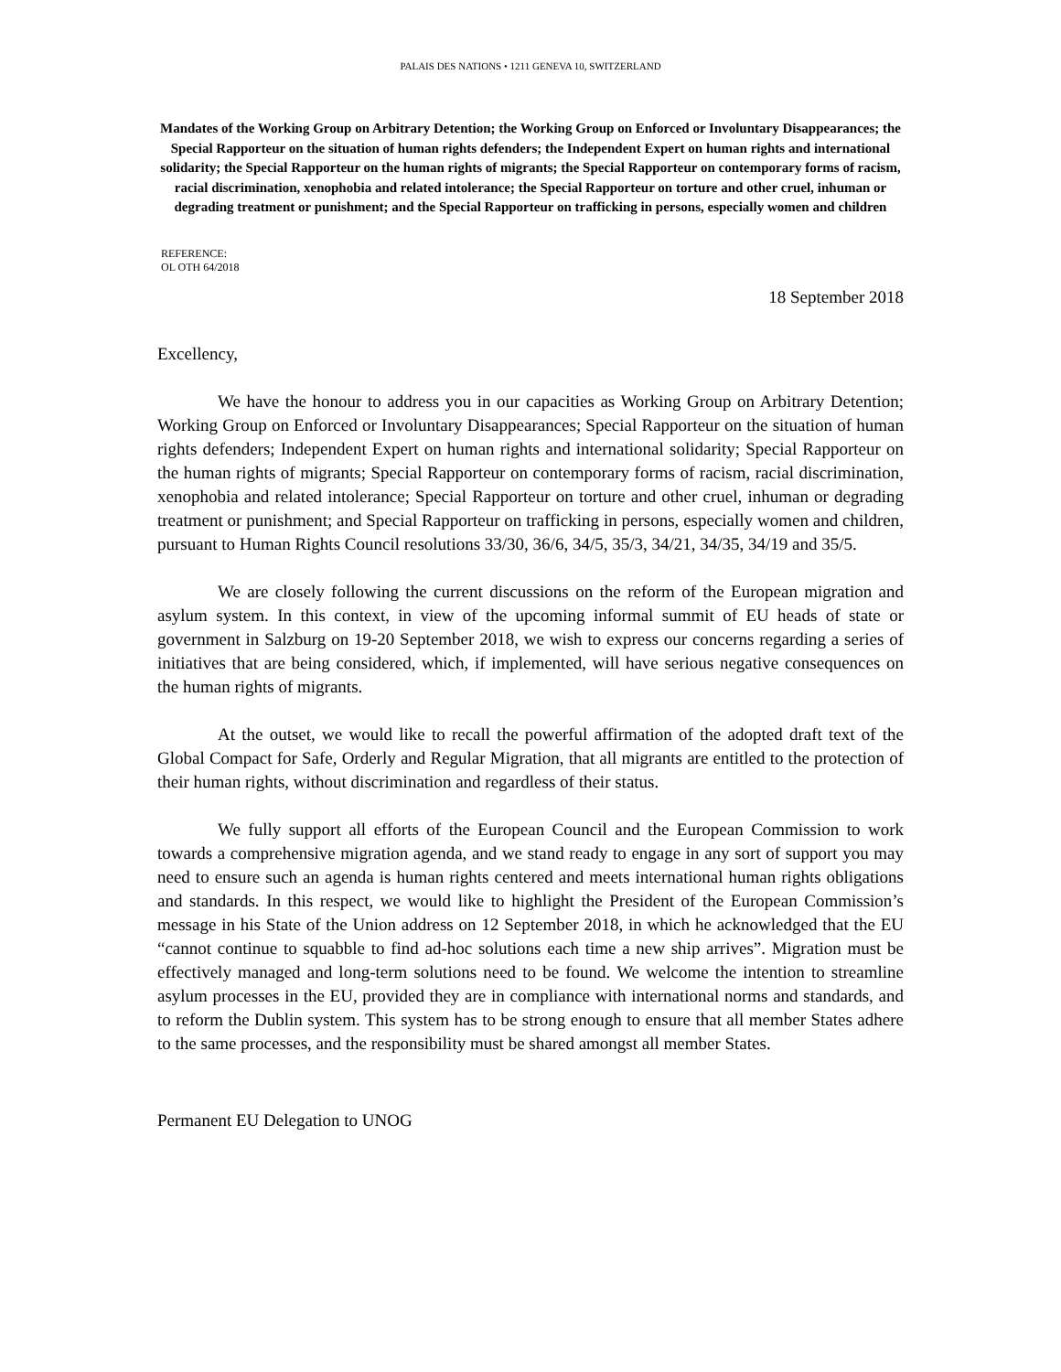PALAIS DES NATIONS • 1211 GENEVA 10, SWITZERLAND
Mandates of the Working Group on Arbitrary Detention; the Working Group on Enforced or Involuntary Disappearances; the Special Rapporteur on the situation of human rights defenders; the Independent Expert on human rights and international solidarity; the Special Rapporteur on the human rights of migrants; the Special Rapporteur on contemporary forms of racism, racial discrimination, xenophobia and related intolerance; the Special Rapporteur on torture and other cruel, inhuman or degrading treatment or punishment; and the Special Rapporteur on trafficking in persons, especially women and children
REFERENCE:
OL OTH 64/2018
18 September 2018
Excellency,
We have the honour to address you in our capacities as Working Group on Arbitrary Detention; Working Group on Enforced or Involuntary Disappearances; Special Rapporteur on the situation of human rights defenders; Independent Expert on human rights and international solidarity; Special Rapporteur on the human rights of migrants; Special Rapporteur on contemporary forms of racism, racial discrimination, xenophobia and related intolerance; Special Rapporteur on torture and other cruel, inhuman or degrading treatment or punishment; and Special Rapporteur on trafficking in persons, especially women and children, pursuant to Human Rights Council resolutions 33/30, 36/6, 34/5, 35/3, 34/21, 34/35, 34/19 and 35/5.
We are closely following the current discussions on the reform of the European migration and asylum system. In this context, in view of the upcoming informal summit of EU heads of state or government in Salzburg on 19-20 September 2018, we wish to express our concerns regarding a series of initiatives that are being considered, which, if implemented, will have serious negative consequences on the human rights of migrants.
At the outset, we would like to recall the powerful affirmation of the adopted draft text of the Global Compact for Safe, Orderly and Regular Migration, that all migrants are entitled to the protection of their human rights, without discrimination and regardless of their status.
We fully support all efforts of the European Council and the European Commission to work towards a comprehensive migration agenda, and we stand ready to engage in any sort of support you may need to ensure such an agenda is human rights centered and meets international human rights obligations and standards. In this respect, we would like to highlight the President of the European Commission’s message in his State of the Union address on 12 September 2018, in which he acknowledged that the EU “cannot continue to squabble to find ad-hoc solutions each time a new ship arrives”. Migration must be effectively managed and long-term solutions need to be found. We welcome the intention to streamline asylum processes in the EU, provided they are in compliance with international norms and standards, and to reform the Dublin system. This system has to be strong enough to ensure that all member States adhere to the same processes, and the responsibility must be shared amongst all member States.
Permanent EU Delegation to UNOG